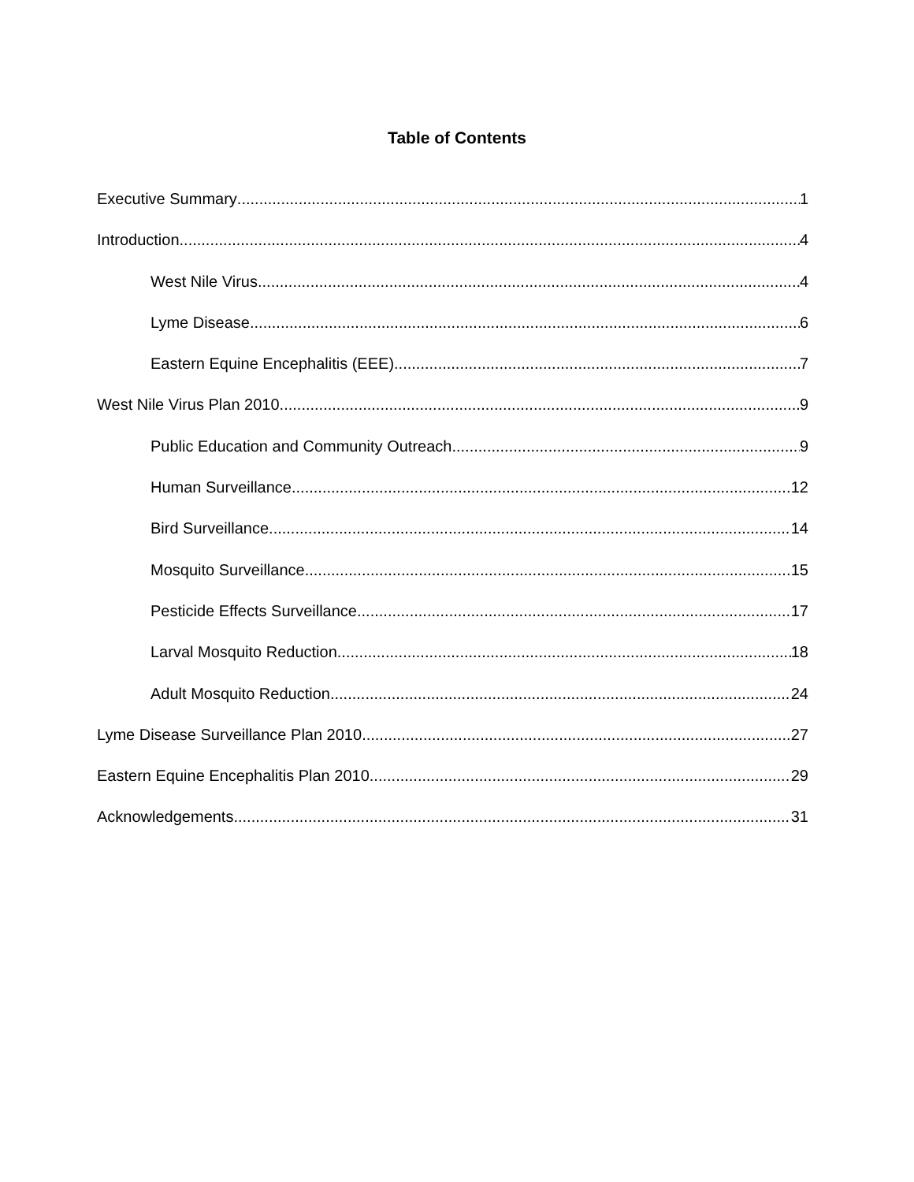Table of Contents
Executive Summary 1
Introduction 4
West Nile Virus 4
Lyme Disease 6
Eastern Equine Encephalitis (EEE) 7
West Nile Virus Plan 2010 9
Public Education and Community Outreach 9
Human Surveillance 12
Bird Surveillance 14
Mosquito Surveillance 15
Pesticide Effects Surveillance 17
Larval Mosquito Reduction 18
Adult Mosquito Reduction 24
Lyme Disease Surveillance Plan 2010 27
Eastern Equine Encephalitis Plan 2010 29
Acknowledgements 31